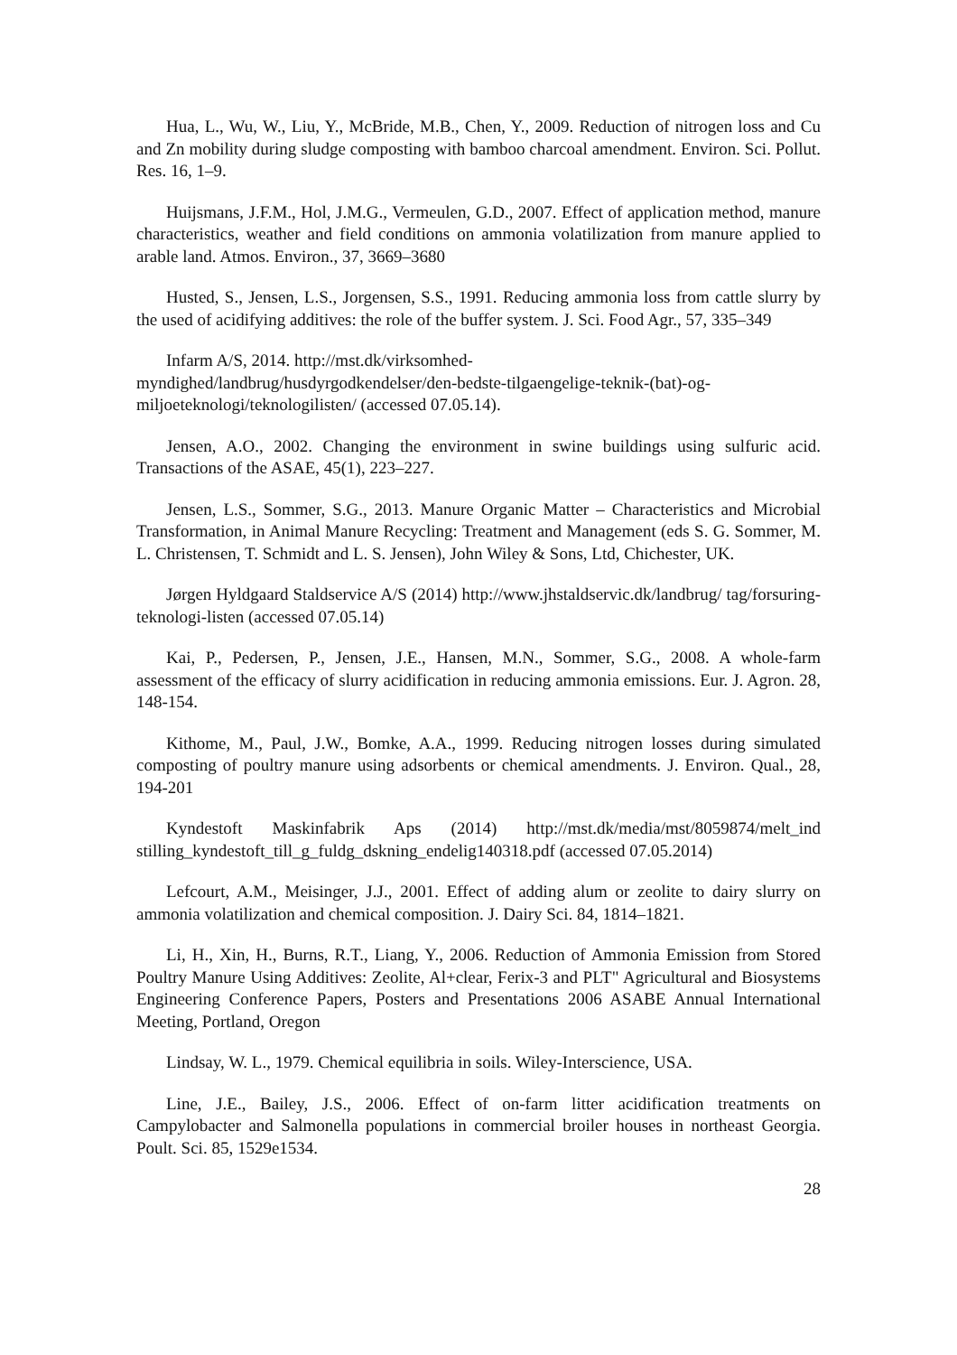Hua, L., Wu, W., Liu, Y., McBride, M.B., Chen, Y., 2009. Reduction of nitrogen loss and Cu and Zn mobility during sludge composting with bamboo charcoal amendment. Environ. Sci. Pollut. Res. 16, 1–9.
Huijsmans, J.F.M., Hol, J.M.G., Vermeulen, G.D., 2007. Effect of application method, manure characteristics, weather and field conditions on ammonia volatilization from manure applied to arable land. Atmos. Environ., 37, 3669–3680
Husted, S., Jensen, L.S., Jorgensen, S.S., 1991. Reducing ammonia loss from cattle slurry by the used of acidifying additives: the role of the buffer system. J. Sci. Food Agr., 57, 335–349
Infarm A/S, 2014. http://mst.dk/virksomhed-
myndighed/landbrug/husdyrgodkendelser/den-bedste-tilgaengelige-teknik-(bat)-og-
miljoeteknologi/teknologilisten/ (accessed 07.05.14).
Jensen, A.O., 2002. Changing the environment in swine buildings using sulfuric acid. Transactions of the ASAE, 45(1), 223–227.
Jensen, L.S., Sommer, S.G., 2013. Manure Organic Matter – Characteristics and Microbial Transformation, in Animal Manure Recycling: Treatment and Management (eds S. G. Sommer, M. L. Christensen, T. Schmidt and L. S. Jensen), John Wiley & Sons, Ltd, Chichester, UK.
Jørgen Hyldgaard Staldservice A/S (2014) http://www.jhstaldservic.dk/landbrug/ tag/forsuring-teknologi-listen (accessed 07.05.14)
Kai, P., Pedersen, P., Jensen, J.E., Hansen, M.N., Sommer, S.G., 2008. A whole-farm assessment of the efficacy of slurry acidification in reducing ammonia emissions. Eur. J. Agron. 28, 148-154.
Kithome, M., Paul, J.W., Bomke, A.A., 1999. Reducing nitrogen losses during simulated composting of poultry manure using adsorbents or chemical amendments. J. Environ. Qual., 28, 194-201
Kyndestoft Maskinfabrik Aps (2014) http://mst.dk/media/mst/8059874/melt_ind stilling_kyndestoft_till_g_fuldg_dskning_endelig140318.pdf (accessed 07.05.2014)
Lefcourt, A.M., Meisinger, J.J., 2001. Effect of adding alum or zeolite to dairy slurry on ammonia volatilization and chemical composition. J. Dairy Sci. 84, 1814–1821.
Li, H., Xin, H., Burns, R.T., Liang, Y., 2006. Reduction of Ammonia Emission from Stored Poultry Manure Using Additives: Zeolite, Al+clear, Ferix-3 and PLT" Agricultural and Biosystems Engineering Conference Papers, Posters and Presentations 2006 ASABE Annual International Meeting, Portland, Oregon
Lindsay, W. L., 1979. Chemical equilibria in soils. Wiley-Interscience, USA.
Line, J.E., Bailey, J.S., 2006. Effect of on-farm litter acidification treatments on Campylobacter and Salmonella populations in commercial broiler houses in northeast Georgia. Poult. Sci. 85, 1529e1534.
28